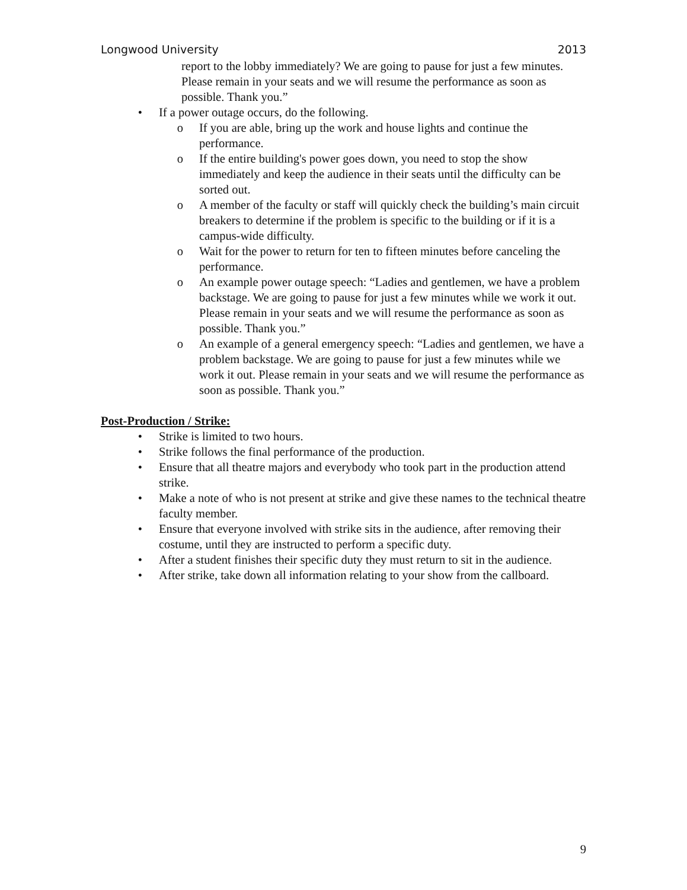Longwood University 2013
report to the lobby immediately? We are going to pause for just a few minutes. Please remain in your seats and we will resume the performance as soon as possible. Thank you.”
• If a power outage occurs, do the following.
o If you are able, bring up the work and house lights and continue the performance.
o If the entire building's power goes down, you need to stop the show immediately and keep the audience in their seats until the difficulty can be sorted out.
o A member of the faculty or staff will quickly check the building’s main circuit breakers to determine if the problem is specific to the building or if it is a campus-wide difficulty.
o Wait for the power to return for ten to fifteen minutes before canceling the performance.
o An example power outage speech: “Ladies and gentlemen, we have a problem backstage. We are going to pause for just a few minutes while we work it out. Please remain in your seats and we will resume the performance as soon as possible. Thank you.”
o An example of a general emergency speech: “Ladies and gentlemen, we have a problem backstage. We are going to pause for just a few minutes while we work it out. Please remain in your seats and we will resume the performance as soon as possible. Thank you.”
Post-Production / Strike:
• Strike is limited to two hours.
• Strike follows the final performance of the production.
• Ensure that all theatre majors and everybody who took part in the production attend strike.
• Make a note of who is not present at strike and give these names to the technical theatre faculty member.
• Ensure that everyone involved with strike sits in the audience, after removing their costume, until they are instructed to perform a specific duty.
• After a student finishes their specific duty they must return to sit in the audience.
• After strike, take down all information relating to your show from the callboard.
9